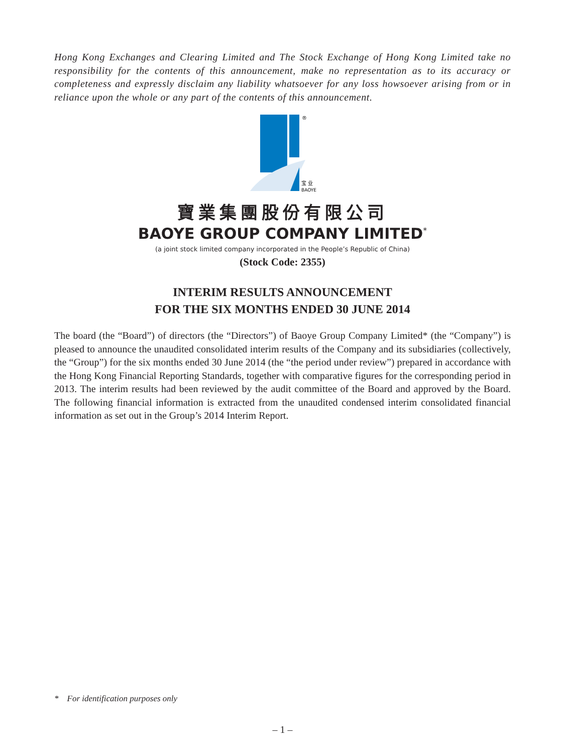Hong Kong Exchanges and Clearing Limited and The Stock Exchange of Hong Kong Limited take no responsibility for the contents of this announcement, make no representation as to its accuracy or completeness and expressly disclaim any liability whatsoever for any loss howsoever arising from or in reliance upon the whole or any part of the contents of this announcement.
®
宝 业
BAOYE
寶業集團股份有限公司
BAOYE GROUP COMPANY LIMITED<sup>*</sup>
(a joint stock limited company incorporated in the People’s Republic of China)
(Stock Code: 2355)
INTERIM RESULTS ANNOUNCEMENT
FOR THE SIX MONTHS ENDED 30 JUNE 2014
The board (the “Board”) of directors (the “Directors”) of Baoye Group Company Limited* (the “Company”) is pleased to announce the unaudited consolidated interim results of the Company and its subsidiaries (collectively, the “Group”) for the six months ended 30 June 2014 (the “the period under review”) prepared in accordance with the Hong Kong Financial Reporting Standards, together with comparative figures for the corresponding period in 2013. The interim results had been reviewed by the audit committee of the Board and approved by the Board. The following financial information is extracted from the unaudited condensed interim consolidated financial information as set out in the Group’s 2014 Interim Report.
* For identification purposes only
– 1 –